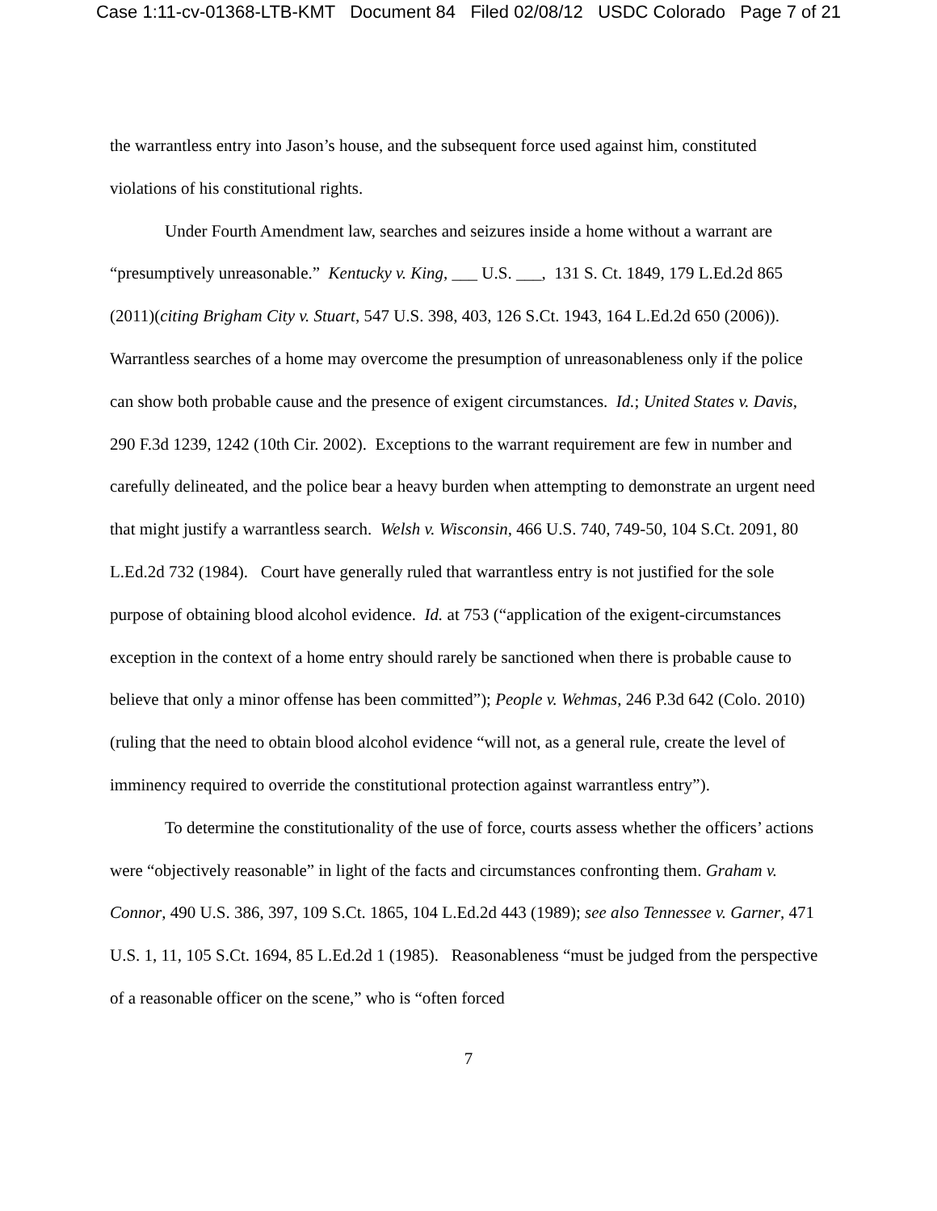Case 1:11-cv-01368-LTB-KMT Document 84 Filed 02/08/12 USDC Colorado Page 7 of 21
the warrantless entry into Jason’s house, and the subsequent force used against him, constituted violations of his constitutional rights.
Under Fourth Amendment law, searches and seizures inside a home without a warrant are “presumptively unreasonable.” Kentucky v. King, ___ U.S. ___, 131 S. Ct. 1849, 179 L.Ed.2d 865 (2011)(citing Brigham City v. Stuart, 547 U.S. 398, 403, 126 S.Ct. 1943, 164 L.Ed.2d 650 (2006)). Warrantless searches of a home may overcome the presumption of unreasonableness only if the police can show both probable cause and the presence of exigent circumstances. Id.; United States v. Davis, 290 F.3d 1239, 1242 (10th Cir. 2002). Exceptions to the warrant requirement are few in number and carefully delineated, and the police bear a heavy burden when attempting to demonstrate an urgent need that might justify a warrantless search. Welsh v. Wisconsin, 466 U.S. 740, 749-50, 104 S.Ct. 2091, 80 L.Ed.2d 732 (1984). Court have generally ruled that warrantless entry is not justified for the sole purpose of obtaining blood alcohol evidence. Id. at 753 (“application of the exigent-circumstances exception in the context of a home entry should rarely be sanctioned when there is probable cause to believe that only a minor offense has been committed”); People v. Wehmas, 246 P.3d 642 (Colo. 2010)(ruling that the need to obtain blood alcohol evidence “will not, as a general rule, create the level of imminency required to override the constitutional protection against warrantless entry”).
To determine the constitutionality of the use of force, courts assess whether the officers’ actions were “objectively reasonable” in light of the facts and circumstances confronting them. Graham v. Connor, 490 U.S. 386, 397, 109 S.Ct. 1865, 104 L.Ed.2d 443 (1989); see also Tennessee v. Garner, 471 U.S. 1, 11, 105 S.Ct. 1694, 85 L.Ed.2d 1 (1985). Reasonableness “must be judged from the perspective of a reasonable officer on the scene,” who is “often forced
7